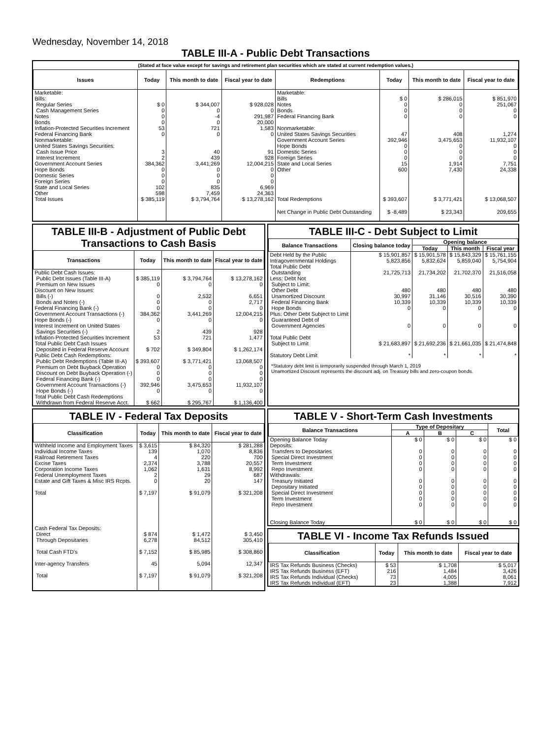Wednesday, November 14, 2018
TABLE III-A - Public Debt Transactions
(Stated at face value except for savings and retirement plan securities which are stated at current redemption values.)
| Issues | Today | This month to date | Fiscal year to date | Redemptions | Today | This month to date | Fiscal year to date |
| --- | --- | --- | --- | --- | --- | --- | --- |
| Marketable: Bills: Regular Series Cash Management Series Notes Bonds Inflation-Protected Securities Increment Federal Financing Bank Nonmarketable: United States Savings Securities: Cash Issue Price Interest Increment Government Account Series Hope Bonds Domestic Series Foreign Series State and Local Series Other | $ 0 0 0 0 53 0 3 2 384,362 0 0 0 102 598 | $ 344,007 0 -4 0 721 0 40 439 3,441,269 0 0 0 835 7,459 | $ 928,028 0 291,987 20,000 1,583 0 91 928 12,004,215 0 0 0 6,969 24,363 | Marketable: Bills Notes Bonds Federal Financing Bank Nonmarketable: United States Savings Securities Government Account Series Hope Bonds Domestic Series Foreign Series State and Local Series Other | $ 0 0 0 0 47 392,946 0 0 0 15 600 | $ 286,015 0 0 0 408 3,475,653 0 0 0 1,914 7,430 | $ 851,970 251,067 0 0 1,274 11,932,107 0 0 0 7,751 24,338 |
| Total Issues | $ 385,119 | $ 3,794,764 | $ 13,278,162 | Total Redemptions | $ 393,607 | $ 3,771,421 | $ 13,068,507 |
| | | | | Net Change in Public Debt Outstanding | $ -8,489 | $ 23,343 | 209,655 |
TABLE III-B - Adjustment of Public Debt Transactions to Cash Basis
| Transactions | Today | This month to date | Fiscal year to date |
| --- | --- | --- | --- |
| Public Debt Cash Issues: Public Debt Issues (Table III-A) Premium on New Issues Discount on New Issues: Bills (-) Bonds and Notes (-) Federal Financing Bank (-) Government Account Transactions (-) Hope Bonds (-) Interest Increment on United States Savings Securities (-) Inflation-Protected Securities Increment Total Public Debt Cash Issues Deposited in Federal Reserve Account Public Debt Cash Redemptions: Public Debt Redemptions (Table III-A) Premium on Debt Buyback Operation Discount on Debt Buyback Operation (-) Federal Financing Bank (-) Government Account Transactions (-) Hope Bonds (-) Total Public Debt Cash Redemptions Withdrawn from Federal Reserve Acct. | $ 385,119 0 0 0 0 384,362 0 2 53 $ 702 $ 393,607 0 0 0 392,946 0 $ 662 | $ 3,794,764 0 2,532 0 0 3,441,269 0 439 721 $ 349,804 $ 3,771,421 0 0 0 3,475,653 0 $ 295,767 | $ 13,278,162 0 6,651 2,717 0 12,004,215 0 928 1,477 $ 1,262,174 13,068,507 0 0 0 11,932,107 0 $ 1,136,400 |
TABLE III-C - Debt Subject to Limit
| Balance Transactions | Closing balance today | Opening balance | | |
| --- | --- | --- | --- | --- |
| | | Today | This month | Fiscal year |
| Debt Held by the Public Intragovernmental Holdings Total Public Debt Outstanding Less: Debt Not Subject to Limit: Other Debt Unamortized Discount Federal Financing Bank Hope Bonds Plus: Other Debt Subject to Limit Guaranteed Debt of Government Agencies Total Public Debt Subject to Limit Statutory Debt Limit | $ 15,901,857 5,823,856 21,725,713 480 30,997 10,339 0 0 $ 21,683,897 * | $ 15,901,578 5,832,624 21,734,202 480 31,146 10,339 0 0 $ 21,692,236 * | $ 15,843,329 5,859,040 21,702,370 480 30,516 10,339 0 0 $ 21,661,035 * | $ 15,761,155 5,754,904 21,516,058 480 30,390 10,339 0 0 $ 21,474,848 * |
*Statutory debt limit is temporarily suspended through March 1, 2019
Unamortized Discount represents the discount adj. on Treasury bills and zero-coupon bonds.
TABLE IV - Federal Tax Deposits
| Classification | Today | This month to date | Fiscal year to date |
| --- | --- | --- | --- |
| Withheld Income and Employment Taxes Individual Income Taxes Railroad Retirement Taxes Excise Taxes Corporation Income Taxes Federal Unemployment Taxes Estate and Gift Taxes & Misc IRS Rcpts. Total Cash Federal Tax Deposits: Direct Through Depositaries Total Cash FTD's Inter-agency Transfers Total | $ 3,615 139 4 2,374 1,062 2 0 $ 7,197 $ 874 6,278 $ 7,152 45 $ 7,197 | $ 84,320 1,070 220 3,788 1,631 29 20 $ 91,079 $ 1,472 84,512 $ 85,985 5,094 $ 91,079 | $ 281,288 8,836 700 20,557 8,992 687 147 $ 321,208 $ 3,450 305,410 $ 308,860 12,347 $ 321,208 |
TABLE V - Short-Term Cash Investments
| Balance Transactions | Type of Depositary | | | Total |
| --- | --- | --- | --- | --- |
| | A | B | C | |
| Opening Balance Today Deposits: Transfers to Depositaries Special Direct Investment Term Investment Repo Investment Withdrawals: Treasury Initiated Depositary Initiated Special Direct Investment Term Investment Repo Investment Closing Balance Today | $ 0 0 0 0 0 0 0 0 0 0 $ 0 | $ 0 0 0 0 0 0 0 0 0 0 $ 0 | $ 0 0 0 0 0 0 0 0 0 0 $ 0 | $ 0 0 0 0 0 0 0 0 0 0 $ 0 |
TABLE VI - Income Tax Refunds Issued
| Classification | Today | This month to date | Fiscal year to date |
| --- | --- | --- | --- |
| IRS Tax Refunds Business (Checks) IRS Tax Refunds Business (EFT) IRS Tax Refunds Individual (Checks) IRS Tax Refunds Individual (EFT) | $ 53 216 73 23 | $ 1,708 1,484 4,005 1,388 | $ 5,017 3,426 8,061 7,912 |